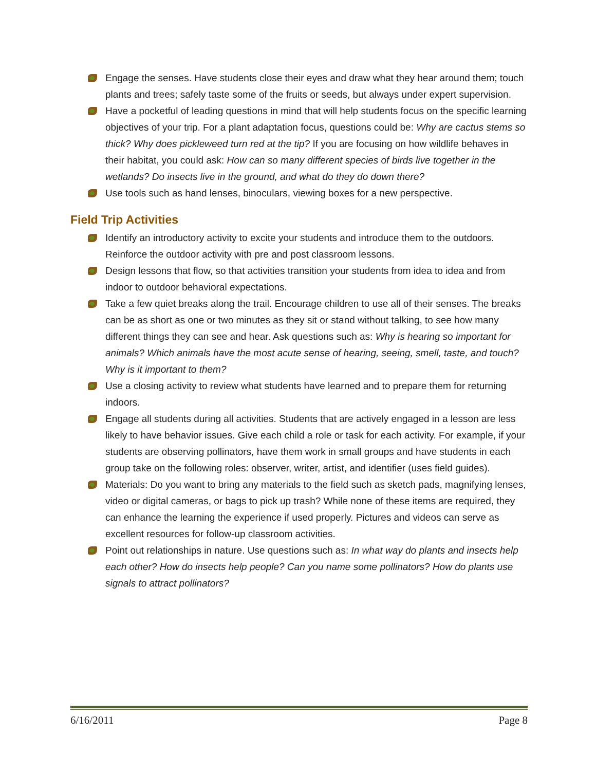Engage the senses. Have students close their eyes and draw what they hear around them; touch plants and trees; safely taste some of the fruits or seeds, but always under expert supervision.
Have a pocketful of leading questions in mind that will help students focus on the specific learning objectives of your trip. For a plant adaptation focus, questions could be: Why are cactus stems so thick? Why does pickleweed turn red at the tip? If you are focusing on how wildlife behaves in their habitat, you could ask: How can so many different species of birds live together in the wetlands? Do insects live in the ground, and what do they do down there?
Use tools such as hand lenses, binoculars, viewing boxes for a new perspective.
Field Trip Activities
Identify an introductory activity to excite your students and introduce them to the outdoors. Reinforce the outdoor activity with pre and post classroom lessons.
Design lessons that flow, so that activities transition your students from idea to idea and from indoor to outdoor behavioral expectations.
Take a few quiet breaks along the trail. Encourage children to use all of their senses. The breaks can be as short as one or two minutes as they sit or stand without talking, to see how many different things they can see and hear. Ask questions such as: Why is hearing so important for animals? Which animals have the most acute sense of hearing, seeing, smell, taste, and touch? Why is it important to them?
Use a closing activity to review what students have learned and to prepare them for returning indoors.
Engage all students during all activities. Students that are actively engaged in a lesson are less likely to have behavior issues. Give each child a role or task for each activity. For example, if your students are observing pollinators, have them work in small groups and have students in each group take on the following roles: observer, writer, artist, and identifier (uses field guides).
Materials: Do you want to bring any materials to the field such as sketch pads, magnifying lenses, video or digital cameras, or bags to pick up trash? While none of these items are required, they can enhance the learning the experience if used properly. Pictures and videos can serve as excellent resources for follow-up classroom activities.
Point out relationships in nature. Use questions such as: In what way do plants and insects help each other? How do insects help people? Can you name some pollinators? How do plants use signals to attract pollinators?
6/16/2011 Page 8